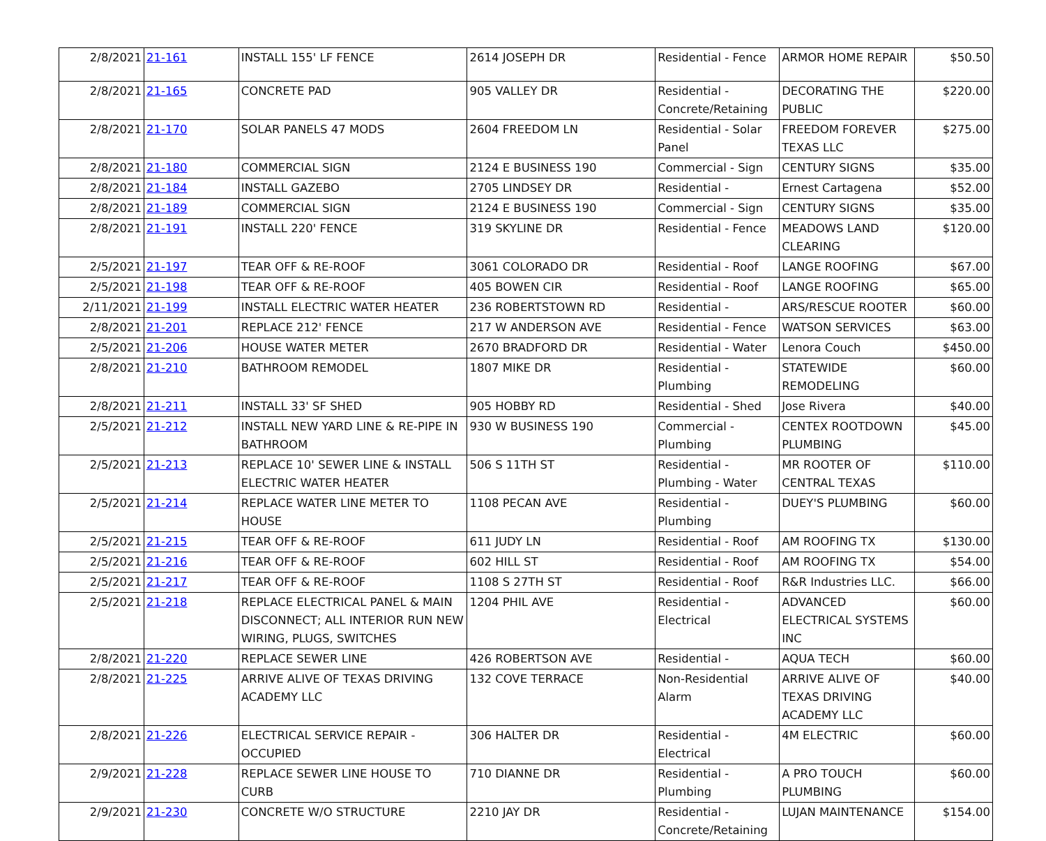| 2/8/2021 | 21-161 | INSTALL 155' LF FENCE | 2614 JOSEPH DR | Residential - Fence | ARMOR HOME REPAIR | $50.50 |
| 2/8/2021 | 21-165 | CONCRETE PAD | 905 VALLEY DR | Residential - Concrete/Retaining | DECORATING THE PUBLIC | $220.00 |
| 2/8/2021 | 21-170 | SOLAR PANELS 47 MODS | 2604 FREEDOM LN | Residential - Solar Panel | FREEDOM FOREVER TEXAS LLC | $275.00 |
| 2/8/2021 | 21-180 | COMMERCIAL SIGN | 2124 E BUSINESS 190 | Commercial - Sign | CENTURY SIGNS | $35.00 |
| 2/8/2021 | 21-184 | INSTALL GAZEBO | 2705 LINDSEY DR | Residential - | Ernest Cartagena | $52.00 |
| 2/8/2021 | 21-189 | COMMERCIAL SIGN | 2124 E BUSINESS 190 | Commercial - Sign | CENTURY SIGNS | $35.00 |
| 2/8/2021 | 21-191 | INSTALL 220' FENCE | 319 SKYLINE DR | Residential - Fence | MEADOWS LAND CLEARING | $120.00 |
| 2/5/2021 | 21-197 | TEAR OFF & RE-ROOF | 3061 COLORADO DR | Residential - Roof | LANGE ROOFING | $67.00 |
| 2/5/2021 | 21-198 | TEAR OFF & RE-ROOF | 405 BOWEN CIR | Residential - Roof | LANGE ROOFING | $65.00 |
| 2/11/2021 | 21-199 | INSTALL ELECTRIC WATER HEATER | 236 ROBERTSTOWN RD | Residential - | ARS/RESCUE ROOTER | $60.00 |
| 2/8/2021 | 21-201 | REPLACE 212' FENCE | 217 W ANDERSON AVE | Residential - Fence | WATSON SERVICES | $63.00 |
| 2/5/2021 | 21-206 | HOUSE WATER METER | 2670 BRADFORD DR | Residential - Water | Lenora Couch | $450.00 |
| 2/8/2021 | 21-210 | BATHROOM REMODEL | 1807 MIKE DR | Residential - Plumbing | STATEWIDE REMODELING | $60.00 |
| 2/8/2021 | 21-211 | INSTALL 33' SF SHED | 905 HOBBY RD | Residential - Shed | Jose Rivera | $40.00 |
| 2/5/2021 | 21-212 | INSTALL NEW YARD LINE & RE-PIPE IN BATHROOM | 930 W BUSINESS 190 | Commercial - Plumbing | CENTEX ROOTDOWN PLUMBING | $45.00 |
| 2/5/2021 | 21-213 | REPLACE 10' SEWER LINE & INSTALL ELECTRIC WATER HEATER | 506 S 11TH ST | Residential - Plumbing - Water | MR ROOTER OF CENTRAL TEXAS | $110.00 |
| 2/5/2021 | 21-214 | REPLACE WATER LINE METER TO HOUSE | 1108 PECAN AVE | Residential - Plumbing | DUEY'S PLUMBING | $60.00 |
| 2/5/2021 | 21-215 | TEAR OFF & RE-ROOF | 611 JUDY LN | Residential - Roof | AM ROOFING TX | $130.00 |
| 2/5/2021 | 21-216 | TEAR OFF & RE-ROOF | 602 HILL ST | Residential - Roof | AM ROOFING TX | $54.00 |
| 2/5/2021 | 21-217 | TEAR OFF & RE-ROOF | 1108 S 27TH ST | Residential - Roof | R&R Industries LLC. | $66.00 |
| 2/5/2021 | 21-218 | REPLACE ELECTRICAL PANEL & MAIN DISCONNECT; ALL INTERIOR RUN NEW WIRING, PLUGS, SWITCHES | 1204 PHIL AVE | Residential - Electrical | ADVANCED ELECTRICAL SYSTEMS INC | $60.00 |
| 2/8/2021 | 21-220 | REPLACE SEWER LINE | 426 ROBERTSON AVE | Residential - | AQUA TECH | $60.00 |
| 2/8/2021 | 21-225 | ARRIVE ALIVE OF TEXAS DRIVING ACADEMY LLC | 132 COVE TERRACE | Non-Residential Alarm | ARRIVE ALIVE OF TEXAS DRIVING ACADEMY LLC | $40.00 |
| 2/8/2021 | 21-226 | ELECTRICAL SERVICE REPAIR - OCCUPIED | 306 HALTER DR | Residential - Electrical | 4M ELECTRIC | $60.00 |
| 2/9/2021 | 21-228 | REPLACE SEWER LINE HOUSE TO CURB | 710 DIANNE DR | Residential - Plumbing | A PRO TOUCH PLUMBING | $60.00 |
| 2/9/2021 | 21-230 | CONCRETE W/O STRUCTURE | 2210 JAY DR | Residential - Concrete/Retaining | LUJAN MAINTENANCE | $154.00 |